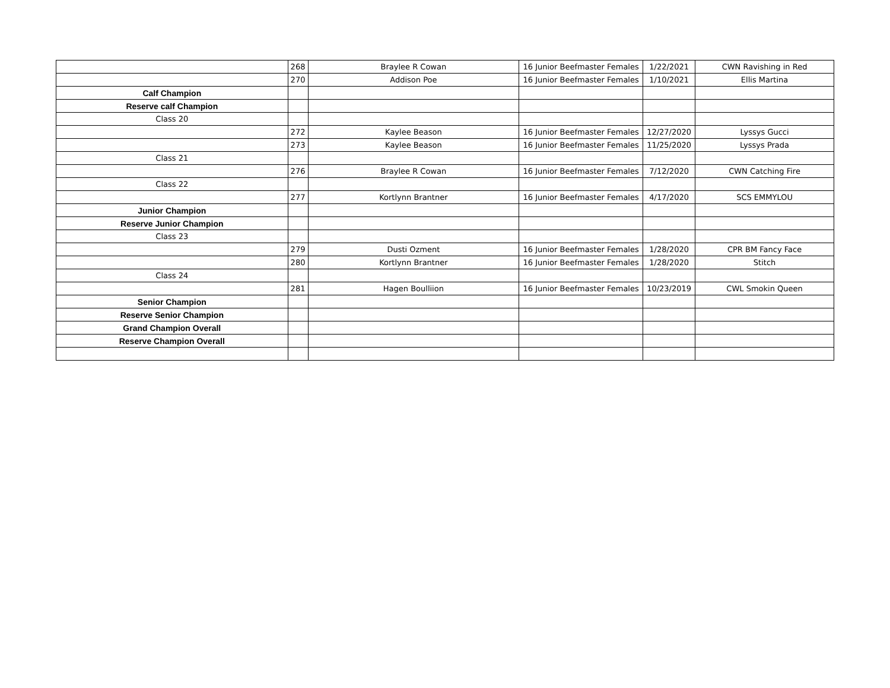| | 268 | Braylee R Cowan | 16 Junior Beefmaster Females | 1/22/2021 | CWN Ravishing in Red |
| | 270 | Addison Poe | 16 Junior Beefmaster Females | 1/10/2021 | Ellis Martina |
| Calf Champion | | | | | |
| Reserve calf Champion | | | | | |
| Class 20 | | | | | |
| | 272 | Kaylee Beason | 16 Junior Beefmaster Females | 12/27/2020 | Lyssys Gucci |
| | 273 | Kaylee Beason | 16 Junior Beefmaster Females | 11/25/2020 | Lyssys Prada |
| Class 21 | | | | | |
| | 276 | Braylee R Cowan | 16 Junior Beefmaster Females | 7/12/2020 | CWN Catching Fire |
| Class 22 | | | | | |
| | 277 | Kortlynn Brantner | 16 Junior Beefmaster Females | 4/17/2020 | SCS EMMYLOU |
| Junior Champion | | | | | |
| Reserve Junior Champion | | | | | |
| Class 23 | | | | | |
| | 279 | Dusti Ozment | 16 Junior Beefmaster Females | 1/28/2020 | CPR BM Fancy Face |
| | 280 | Kortlynn Brantner | 16 Junior Beefmaster Females | 1/28/2020 | Stitch |
| Class 24 | | | | | |
| | 281 | Hagen Boulliion | 16 Junior Beefmaster Females | 10/23/2019 | CWL Smokin Queen |
| Senior Champion | | | | | |
| Reserve Senior Champion | | | | | |
| Grand Champion Overall | | | | | |
| Reserve Champion Overall | | | | | |